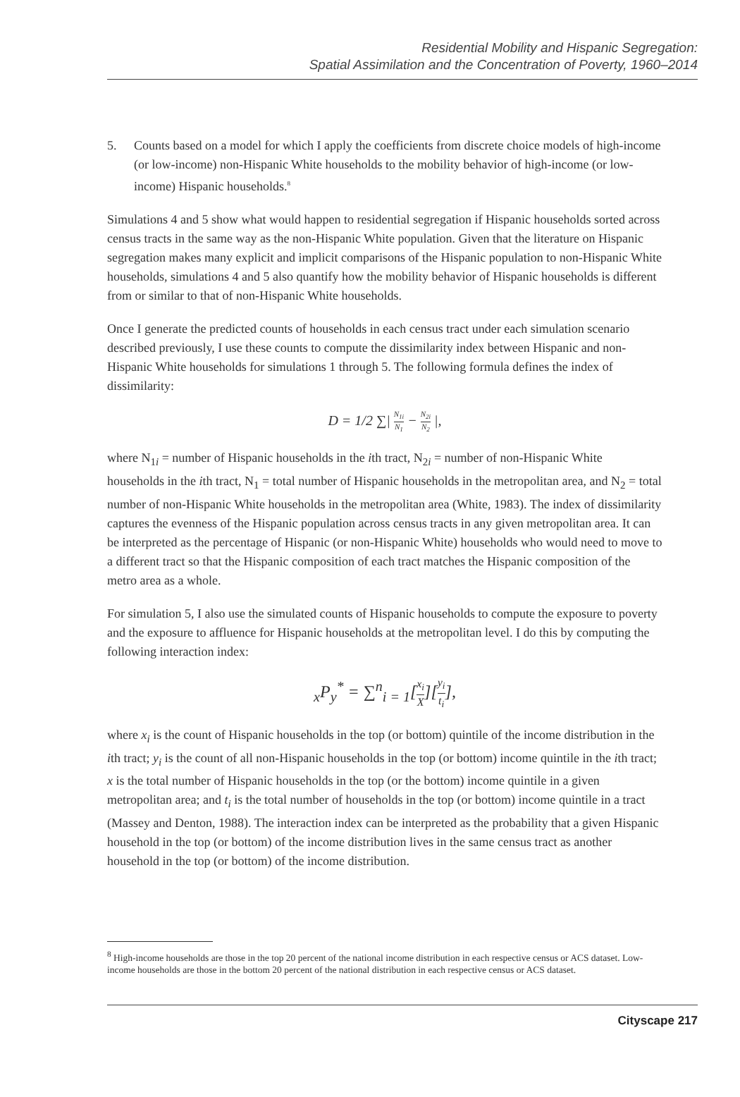Residential Mobility and Hispanic Segregation:
Spatial Assimilation and the Concentration of Poverty, 1960–2014
5. Counts based on a model for which I apply the coefficients from discrete choice models of high-income (or low-income) non-Hispanic White households to the mobility behavior of high-income (or low-income) Hispanic households.<sup>8</sup>
Simulations 4 and 5 show what would happen to residential segregation if Hispanic households sorted across census tracts in the same way as the non-Hispanic White population. Given that the literature on Hispanic segregation makes many explicit and implicit comparisons of the Hispanic population to non-Hispanic White households, simulations 4 and 5 also quantify how the mobility behavior of Hispanic households is different from or similar to that of non-Hispanic White households.
Once I generate the predicted counts of households in each census tract under each simulation scenario described previously, I use these counts to compute the dissimilarity index between Hispanic and non-Hispanic White households for simulations 1 through 5. The following formula defines the index of dissimilarity:
D = 1/2 ∑| N<sub>1i</sub> N<sub>1</sub> − N<sub>2i</sub> N<sub>2</sub> |,
where N<sub>1i</sub> = number of Hispanic households in the ith tract, N<sub>2i</sub> = number of non-Hispanic White households in the ith tract, N<sub>1</sub> = total number of Hispanic households in the metropolitan area, and N<sub>2</sub> = total number of non-Hispanic White households in the metropolitan area (White, 1983). The index of dissimilarity captures the evenness of the Hispanic population across census tracts in any given metropolitan area. It can be interpreted as the percentage of Hispanic (or non-Hispanic White) households who would need to move to a different tract so that the Hispanic composition of each tract matches the Hispanic composition of the metro area as a whole.
For simulation 5, I also use the simulated counts of Hispanic households to compute the exposure to poverty and the exposure to affluence for Hispanic households at the metropolitan level. I do this by computing the following interaction index:
<sub>x</sub>P<sub>y</sub><sup>*</sup> = ∑<sup>n</sup><sub>i = 1</sub>[x<sub>i</sub> X][y<sub>i</sub> t<sub>i</sub>],
where x<sub>i</sub> is the count of Hispanic households in the top (or bottom) quintile of the income distribution in the ith tract; y<sub>i</sub> is the count of all non-Hispanic households in the top (or bottom) income quintile in the ith tract; x is the total number of Hispanic households in the top (or the bottom) income quintile in a given metropolitan area; and t<sub>i</sub> is the total number of households in the top (or bottom) income quintile in a tract (Massey and Denton, 1988). The interaction index can be interpreted as the probability that a given Hispanic household in the top (or bottom) of the income distribution lives in the same census tract as another household in the top (or bottom) of the income distribution.
<sup>8</sup> High-income households are those in the top 20 percent of the national income distribution in each respective census or ACS dataset. Low-income households are those in the bottom 20 percent of the national distribution in each respective census or ACS dataset.
Cityscape 217